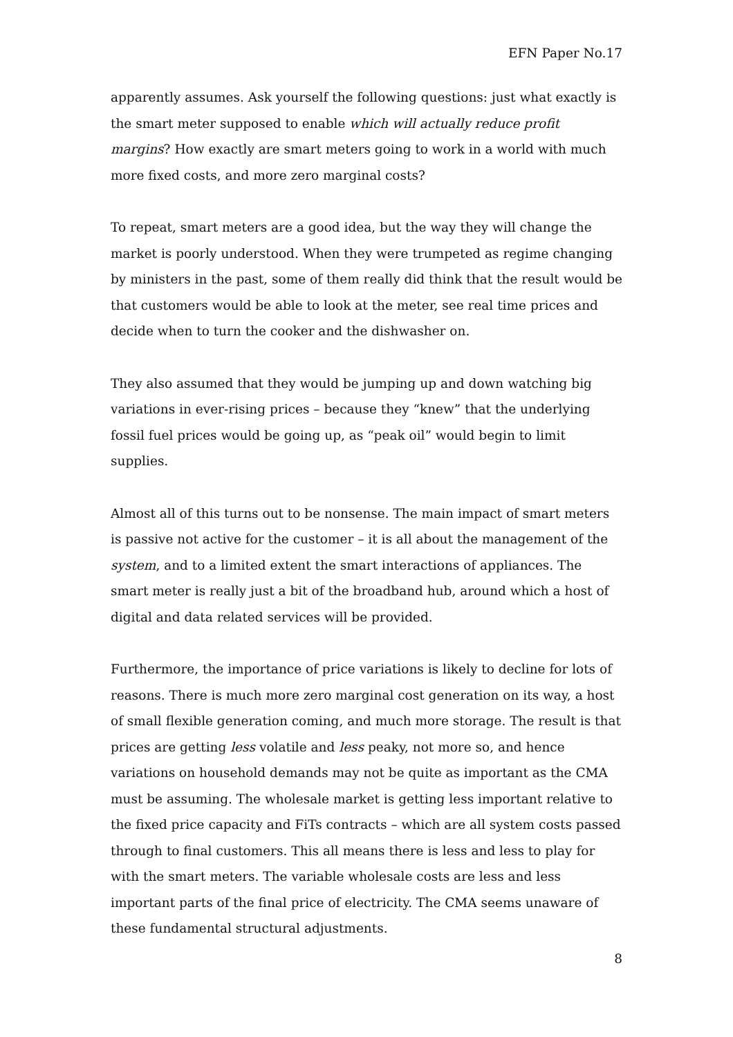EFN Paper No.17
apparently assumes. Ask yourself the following questions: just what exactly is the smart meter supposed to enable which will actually reduce profit margins? How exactly are smart meters going to work in a world with much more fixed costs, and more zero marginal costs?
To repeat, smart meters are a good idea, but the way they will change the market is poorly understood. When they were trumpeted as regime changing by ministers in the past, some of them really did think that the result would be that customers would be able to look at the meter, see real time prices and decide when to turn the cooker and the dishwasher on.
They also assumed that they would be jumping up and down watching big variations in ever-rising prices – because they “knew” that the underlying fossil fuel prices would be going up, as “peak oil” would begin to limit supplies.
Almost all of this turns out to be nonsense. The main impact of smart meters is passive not active for the customer – it is all about the management of the system, and to a limited extent the smart interactions of appliances. The smart meter is really just a bit of the broadband hub, around which a host of digital and data related services will be provided.
Furthermore, the importance of price variations is likely to decline for lots of reasons. There is much more zero marginal cost generation on its way, a host of small flexible generation coming, and much more storage. The result is that prices are getting less volatile and less peaky, not more so, and hence variations on household demands may not be quite as important as the CMA must be assuming. The wholesale market is getting less important relative to the fixed price capacity and FiTs contracts – which are all system costs passed through to final customers. This all means there is less and less to play for with the smart meters. The variable wholesale costs are less and less important parts of the final price of electricity. The CMA seems unaware of these fundamental structural adjustments.
8